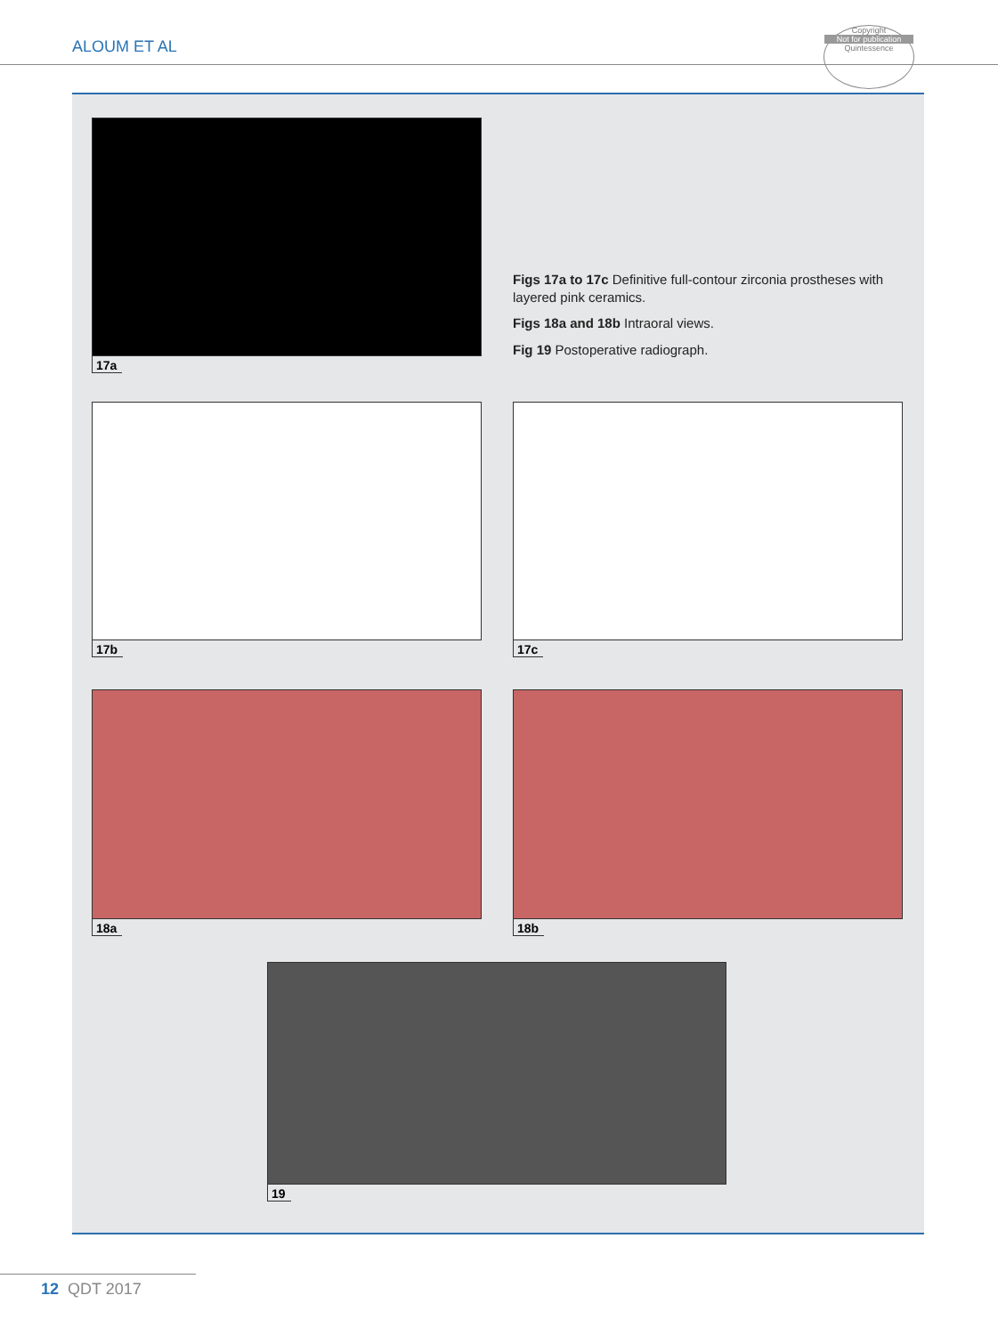ALOUM ET AL
Copyright
Not for publication
Quintessence
17a
Figs 17a to 17c Definitive full-contour zirconia prostheses with layered pink ceramics.
Figs 18a and 18b Intraoral views.
Fig 19 Postoperative radiograph.
17b 17c
18a 18b
19
12 QDT 2017